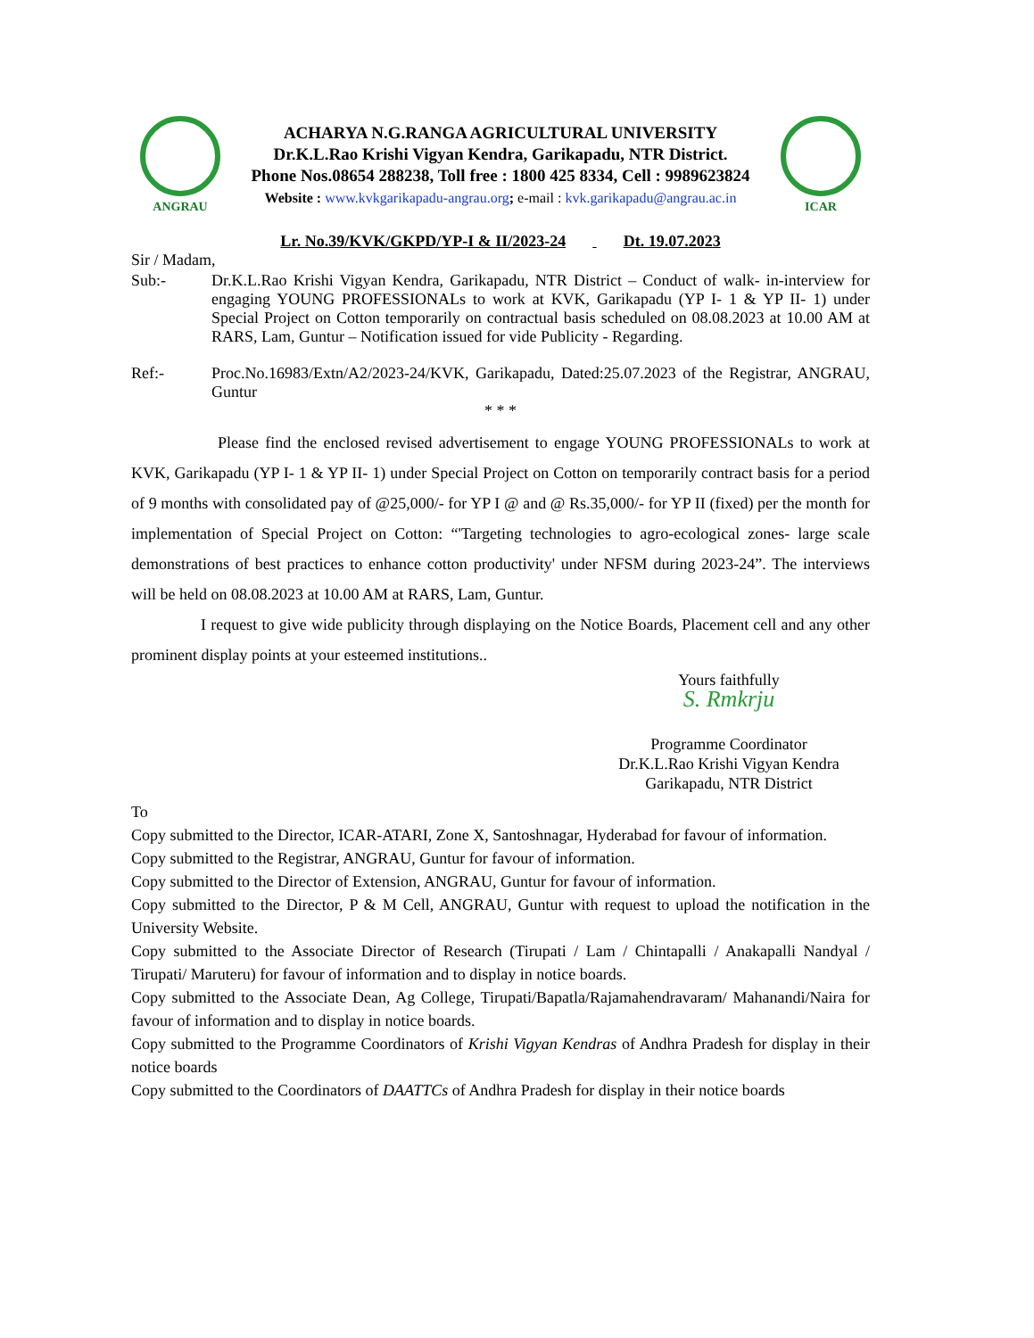ANGRAU
ACHARYA N.G.RANGA AGRICULTURAL UNIVERSITY
Dr.K.L.Rao Krishi Vigyan Kendra, Garikapadu, NTR District.
Phone Nos.08654 288238, Toll free : 1800 425 8334, Cell : 9989623824
Website : www.kvkgarikapadu-angrau.org; e-mail : kvk.garikapadu@angrau.ac.in
ICAR
Lr. No.39/KVK/GKPD/YP-I & II/2023-24 Dt. 19.07.2023
Sir / Madam,
Sub:- Dr.K.L.Rao Krishi Vigyan Kendra, Garikapadu, NTR District – Conduct of walk- in-interview for engaging YOUNG PROFESSIONALs to work at KVK, Garikapadu (YP I- 1 & YP II- 1) under Special Project on Cotton temporarily on contractual basis scheduled on 08.08.2023 at 10.00 AM at RARS, Lam, Guntur – Notification issued for vide Publicity - Regarding.
Ref:- Proc.No.16983/Extn/A2/2023-24/KVK, Garikapadu, Dated:25.07.2023 of the Registrar, ANGRAU, Guntur
* * *
Please find the enclosed revised advertisement to engage YOUNG PROFESSIONALs to work at KVK, Garikapadu (YP I- 1 & YP II- 1) under Special Project on Cotton on temporarily contract basis for a period of 9 months with consolidated pay of @25,000/- for YP I @ and @ Rs.35,000/- for YP II (fixed) per the month for implementation of Special Project on Cotton: “'Targeting technologies to agro-ecological zones- large scale demonstrations of best practices to enhance cotton productivity' under NFSM during 2023-24”. The interviews will be held on 08.08.2023 at 10.00 AM at RARS, Lam, Guntur.
I request to give wide publicity through displaying on the Notice Boards, Placement cell and any other prominent display points at your esteemed institutions..
Yours faithfully
S. Rmkrju
Programme Coordinator
Dr.K.L.Rao Krishi Vigyan Kendra
Garikapadu, NTR District
To
Copy submitted to the Director, ICAR-ATARI, Zone X, Santoshnagar, Hyderabad for favour of information.
Copy submitted to the Registrar, ANGRAU, Guntur for favour of information.
Copy submitted to the Director of Extension, ANGRAU, Guntur for favour of information.
Copy submitted to the Director, P & M Cell, ANGRAU, Guntur with request to upload the notification in the University Website.
Copy submitted to the Associate Director of Research (Tirupati / Lam / Chintapalli / Anakapalli Nandyal / Tirupati/ Maruteru) for favour of information and to display in notice boards.
Copy submitted to the Associate Dean, Ag College, Tirupati/Bapatla/Rajamahendravaram/ Mahanandi/Naira for favour of information and to display in notice boards.
Copy submitted to the Programme Coordinators of Krishi Vigyan Kendras of Andhra Pradesh for display in their notice boards
Copy submitted to the Coordinators of DAATTCs of Andhra Pradesh for display in their notice boards